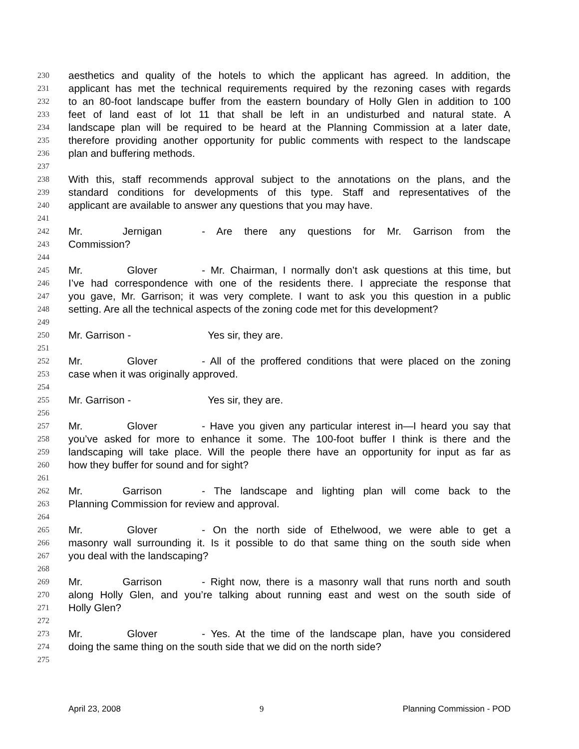230 aesthetics and quality of the hotels to which the applicant has agreed. In addition, the
231 applicant has met the technical requirements required by the rezoning cases with regards
232 to an 80-foot landscape buffer from the eastern boundary of Holly Glen in addition to 100
233 feet of land east of lot 11 that shall be left in an undisturbed and natural state. A
234 landscape plan will be required to be heard at the Planning Commission at a later date,
235 therefore providing another opportunity for public comments with respect to the landscape
236 plan and buffering methods.
237
238 With this, staff recommends approval subject to the annotations on the plans, and the
239 standard conditions for developments of this type. Staff and representatives of the
240 applicant are available to answer any questions that you may have.
241
242 Mr. Jernigan - Are there any questions for Mr. Garrison from the
243 Commission?
244
245 Mr. Glover - Mr. Chairman, I normally don’t ask questions at this time, but
246 I’ve had correspondence with one of the residents there. I appreciate the response that
247 you gave, Mr. Garrison; it was very complete. I want to ask you this question in a public
248 setting. Are all the technical aspects of the zoning code met for this development?
249
250 Mr. Garrison - Yes sir, they are.
251
252 Mr. Glover - All of the proffered conditions that were placed on the zoning
253 case when it was originally approved.
254
255 Mr. Garrison - Yes sir, they are.
256
257 Mr. Glover - Have you given any particular interest in—I heard you say that
258 you’ve asked for more to enhance it some. The 100-foot buffer I think is there and the
259 landscaping will take place. Will the people there have an opportunity for input as far as
260 how they buffer for sound and for sight?
261
262 Mr. Garrison - The landscape and lighting plan will come back to the
263 Planning Commission for review and approval.
264
265 Mr. Glover - On the north side of Ethelwood, we were able to get a
266 masonry wall surrounding it. Is it possible to do that same thing on the south side when
267 you deal with the landscaping?
268
269 Mr. Garrison - Right now, there is a masonry wall that runs north and south
270 along Holly Glen, and you’re talking about running east and west on the south side of
271 Holly Glen?
272
273 Mr. Glover - Yes. At the time of the landscape plan, have you considered
274 doing the same thing on the south side that we did on the north side?
275
April 23, 2008 9 Planning Commission - POD